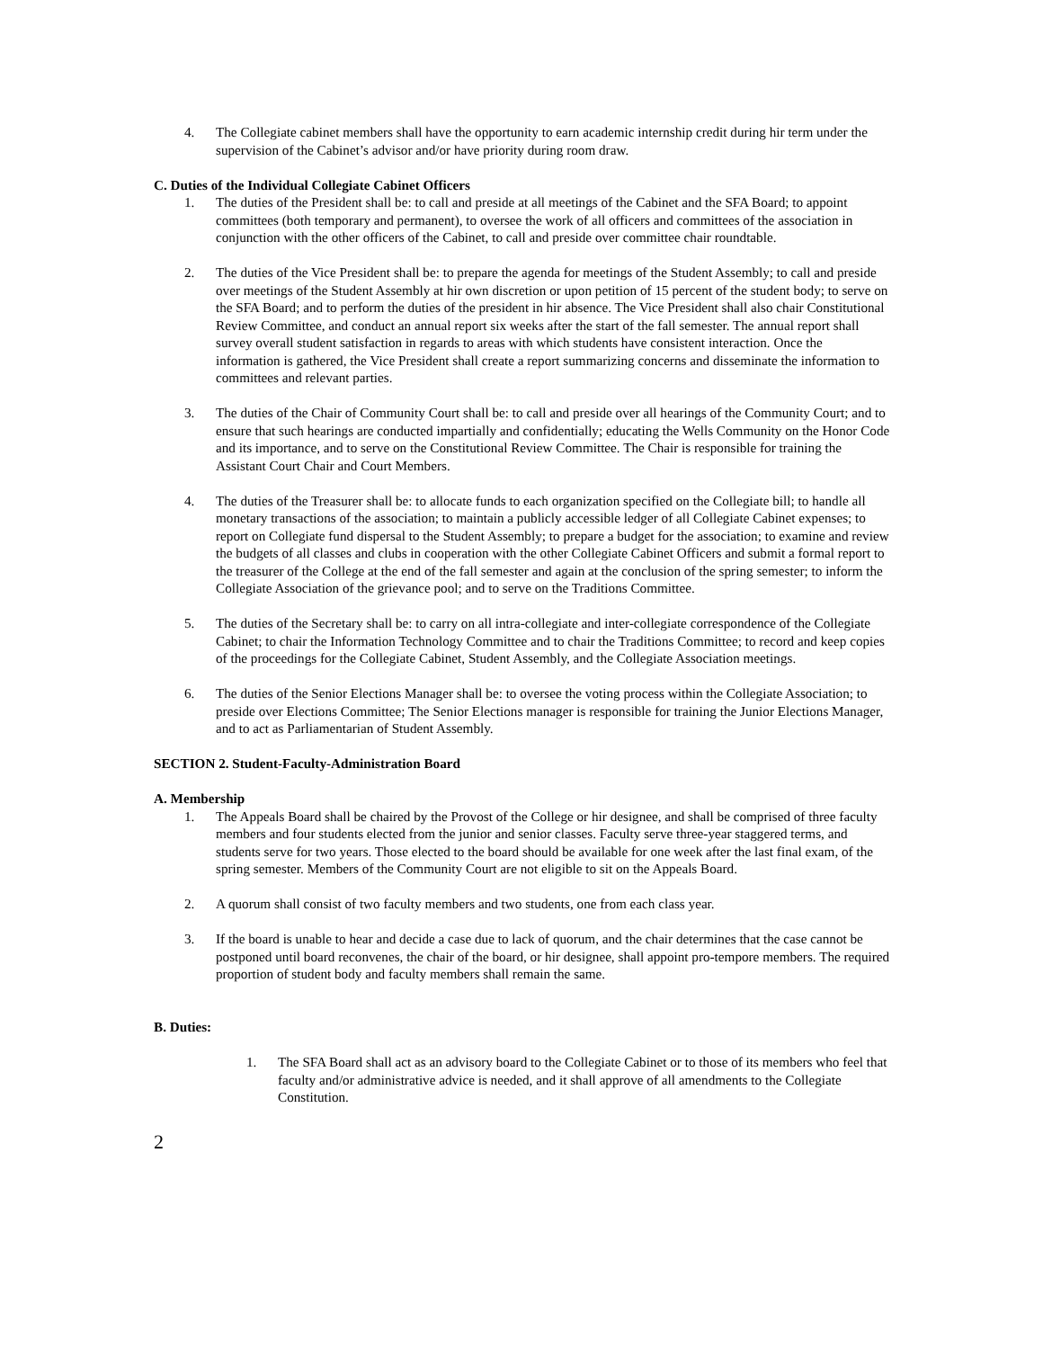4. The Collegiate cabinet members shall have the opportunity to earn academic internship credit during hir term under the supervision of the Cabinet’s advisor and/or have priority during room draw.
C. Duties of the Individual Collegiate Cabinet Officers
1. The duties of the President shall be: to call and preside at all meetings of the Cabinet and the SFA Board; to appoint committees (both temporary and permanent), to oversee the work of all officers and committees of the association in conjunction with the other officers of the Cabinet, to call and preside over committee chair roundtable.
2. The duties of the Vice President shall be: to prepare the agenda for meetings of the Student Assembly; to call and preside over meetings of the Student Assembly at hir own discretion or upon petition of 15 percent of the student body; to serve on the SFA Board; and to perform the duties of the president in hir absence. The Vice President shall also chair Constitutional Review Committee, and conduct an annual report six weeks after the start of the fall semester. The annual report shall survey overall student satisfaction in regards to areas with which students have consistent interaction. Once the information is gathered, the Vice President shall create a report summarizing concerns and disseminate the information to committees and relevant parties.
3. The duties of the Chair of Community Court shall be: to call and preside over all hearings of the Community Court; and to ensure that such hearings are conducted impartially and confidentially; educating the Wells Community on the Honor Code and its importance, and to serve on the Constitutional Review Committee. The Chair is responsible for training the Assistant Court Chair and Court Members.
4. The duties of the Treasurer shall be: to allocate funds to each organization specified on the Collegiate bill; to handle all monetary transactions of the association; to maintain a publicly accessible ledger of all Collegiate Cabinet expenses; to report on Collegiate fund dispersal to the Student Assembly; to prepare a budget for the association; to examine and review the budgets of all classes and clubs in cooperation with the other Collegiate Cabinet Officers and submit a formal report to the treasurer of the College at the end of the fall semester and again at the conclusion of the spring semester; to inform the Collegiate Association of the grievance pool; and to serve on the Traditions Committee.
5. The duties of the Secretary shall be: to carry on all intra-collegiate and inter-collegiate correspondence of the Collegiate Cabinet; to chair the Information Technology Committee and to chair the Traditions Committee; to record and keep copies of the proceedings for the Collegiate Cabinet, Student Assembly, and the Collegiate Association meetings.
6. The duties of the Senior Elections Manager shall be: to oversee the voting process within the Collegiate Association; to preside over Elections Committee; The Senior Elections manager is responsible for training the Junior Elections Manager, and to act as Parliamentarian of Student Assembly.
SECTION 2. Student-Faculty-Administration Board
A. Membership
1. The Appeals Board shall be chaired by the Provost of the College or hir designee, and shall be comprised of three faculty members and four students elected from the junior and senior classes. Faculty serve three-year staggered terms, and students serve for two years. Those elected to the board should be available for one week after the last final exam, of the spring semester. Members of the Community Court are not eligible to sit on the Appeals Board.
2. A quorum shall consist of two faculty members and two students, one from each class year.
3. If the board is unable to hear and decide a case due to lack of quorum, and the chair determines that the case cannot be postponed until board reconvenes, the chair of the board, or hir designee, shall appoint pro-tempore members. The required proportion of student body and faculty members shall remain the same.
B. Duties:
1. The SFA Board shall act as an advisory board to the Collegiate Cabinet or to those of its members who feel that faculty and/or administrative advice is needed, and it shall approve of all amendments to the Collegiate Constitution.
2